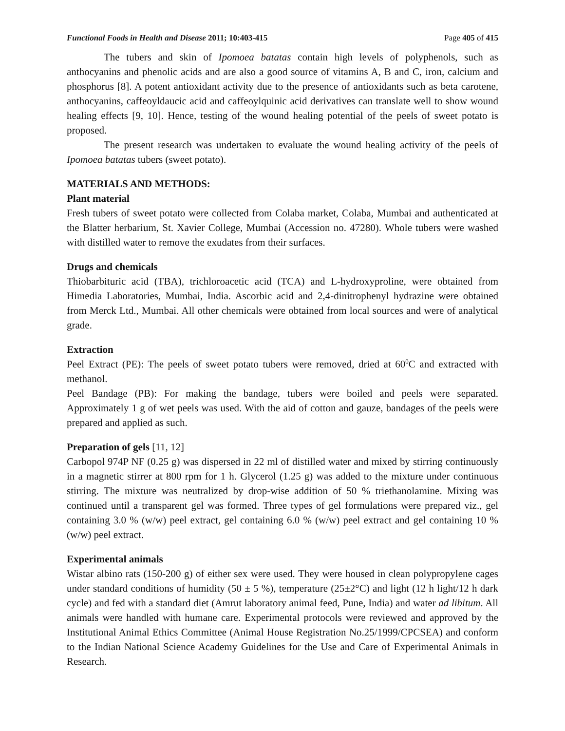Functional Foods in Health and Disease 2011; 10:403-415 Page 405 of 415
The tubers and skin of Ipomoea batatas contain high levels of polyphenols, such as anthocyanins and phenolic acids and are also a good source of vitamins A, B and C, iron, calcium and phosphorus [8]. A potent antioxidant activity due to the presence of antioxidants such as beta carotene, anthocyanins, caffeoyldaucic acid and caffeoylquinic acid derivatives can translate well to show wound healing effects [9, 10]. Hence, testing of the wound healing potential of the peels of sweet potato is proposed.
The present research was undertaken to evaluate the wound healing activity of the peels of Ipomoea batatas tubers (sweet potato).
MATERIALS AND METHODS:
Plant material
Fresh tubers of sweet potato were collected from Colaba market, Colaba, Mumbai and authenticated at the Blatter herbarium, St. Xavier College, Mumbai (Accession no. 47280). Whole tubers were washed with distilled water to remove the exudates from their surfaces.
Drugs and chemicals
Thiobarbituric acid (TBA), trichloroacetic acid (TCA) and L-hydroxyproline, were obtained from Himedia Laboratories, Mumbai, India. Ascorbic acid and 2,4-dinitrophenyl hydrazine were obtained from Merck Ltd., Mumbai. All other chemicals were obtained from local sources and were of analytical grade.
Extraction
Peel Extract (PE): The peels of sweet potato tubers were removed, dried at 60<sup>0</sup>C and extracted with methanol.
Peel Bandage (PB): For making the bandage, tubers were boiled and peels were separated. Approximately 1 g of wet peels was used. With the aid of cotton and gauze, bandages of the peels were prepared and applied as such.
Preparation of gels [11, 12]
Carbopol 974P NF (0.25 g) was dispersed in 22 ml of distilled water and mixed by stirring continuously in a magnetic stirrer at 800 rpm for 1 h. Glycerol (1.25 g) was added to the mixture under continuous stirring. The mixture was neutralized by drop-wise addition of 50 % triethanolamine. Mixing was continued until a transparent gel was formed. Three types of gel formulations were prepared viz., gel containing 3.0 % (w/w) peel extract, gel containing 6.0 % (w/w) peel extract and gel containing 10 % (w/w) peel extract.
Experimental animals
Wistar albino rats (150-200 g) of either sex were used. They were housed in clean polypropylene cages under standard conditions of humidity (50 ± 5 %), temperature (25±2°C) and light (12 h light/12 h dark cycle) and fed with a standard diet (Amrut laboratory animal feed, Pune, India) and water ad libitum. All animals were handled with humane care. Experimental protocols were reviewed and approved by the Institutional Animal Ethics Committee (Animal House Registration No.25/1999/CPCSEA) and conform to the Indian National Science Academy Guidelines for the Use and Care of Experimental Animals in Research.